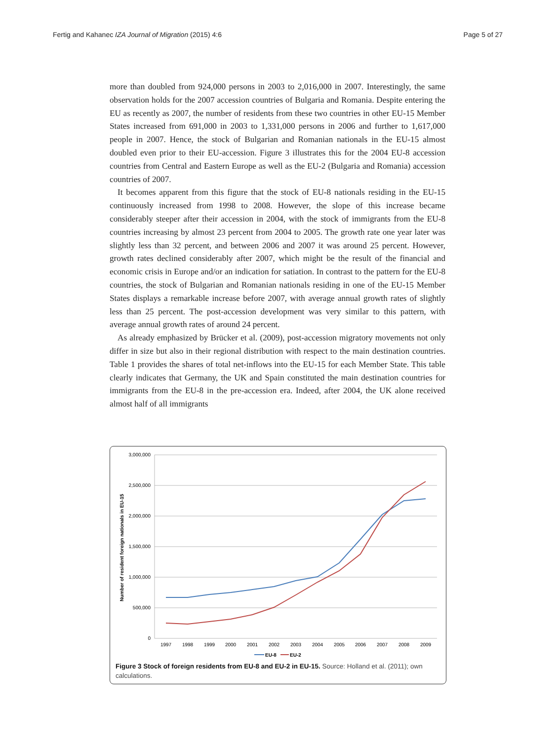Fertig and Kahanec IZA Journal of Migration (2015) 4:6 Page 5 of 27
more than doubled from 924,000 persons in 2003 to 2,016,000 in 2007. Interestingly, the same observation holds for the 2007 accession countries of Bulgaria and Romania. Despite entering the EU as recently as 2007, the number of residents from these two countries in other EU-15 Member States increased from 691,000 in 2003 to 1,331,000 persons in 2006 and further to 1,617,000 people in 2007. Hence, the stock of Bulgarian and Romanian nationals in the EU-15 almost doubled even prior to their EU-accession. Figure 3 illustrates this for the 2004 EU-8 accession countries from Central and Eastern Europe as well as the EU-2 (Bulgaria and Romania) accession countries of 2007.
It becomes apparent from this figure that the stock of EU-8 nationals residing in the EU-15 continuously increased from 1998 to 2008. However, the slope of this increase became considerably steeper after their accession in 2004, with the stock of immigrants from the EU-8 countries increasing by almost 23 percent from 2004 to 2005. The growth rate one year later was slightly less than 32 percent, and between 2006 and 2007 it was around 25 percent. However, growth rates declined considerably after 2007, which might be the result of the financial and economic crisis in Europe and/or an indication for satiation. In contrast to the pattern for the EU-8 countries, the stock of Bulgarian and Romanian nationals residing in one of the EU-15 Member States displays a remarkable increase before 2007, with average annual growth rates of slightly less than 25 percent. The post-accession development was very similar to this pattern, with average annual growth rates of around 24 percent.
As already emphasized by Brücker et al. (2009), post-accession migratory movements not only differ in size but also in their regional distribution with respect to the main destination countries. Table 1 provides the shares of total net-inflows into the EU-15 for each Member State. This table clearly indicates that Germany, the UK and Spain constituted the main destination countries for immigrants from the EU-8 in the pre-accession era. Indeed, after 2004, the UK alone received almost half of all immigrants
3,000,000
2,500,000
2,000,000
1,500,000
1,000,000
500,000
0
Number of resident foreign nationals in EU-15
1997
1998
1999
2000
2001
2002
2003
2004
2005
2006
2007
2008
2009
EU-8
EU-2
Figure 3 Stock of foreign residents from EU-8 and EU-2 in EU-15. Source: Holland et al. (2011); own calculations.